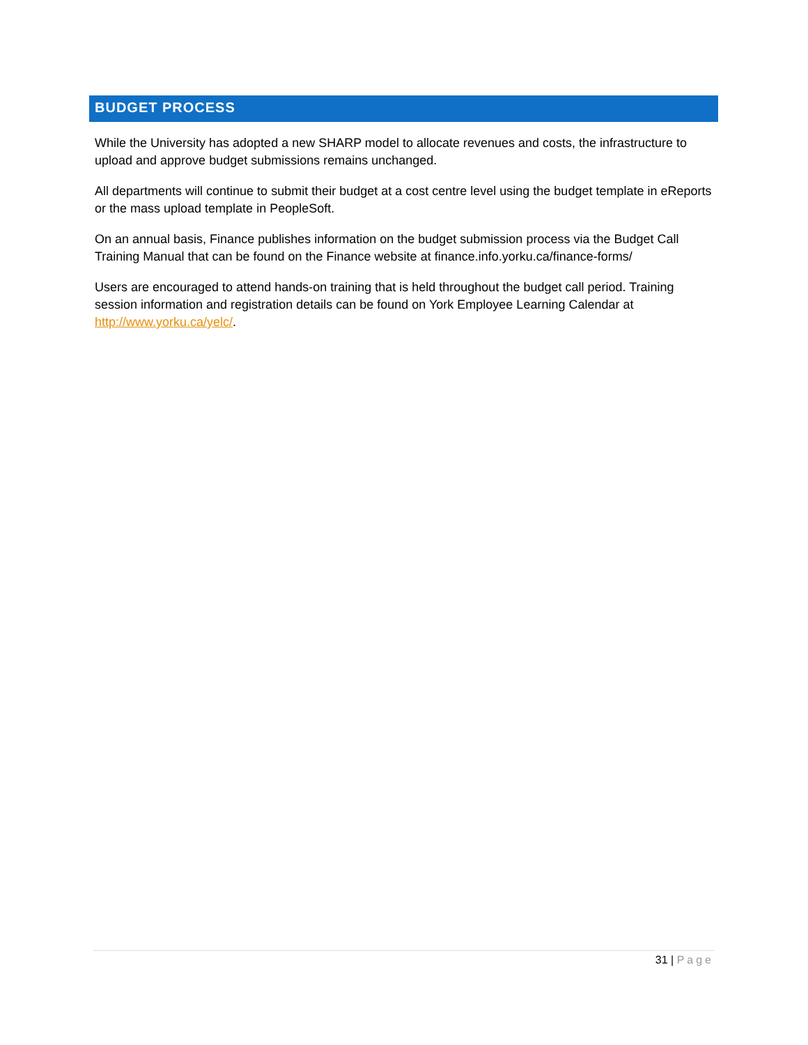BUDGET PROCESS
While the University has adopted a new SHARP model to allocate revenues and costs, the infrastructure to upload and approve budget submissions remains unchanged.
All departments will continue to submit their budget at a cost centre level using the budget template in eReports or the mass upload template in PeopleSoft.
On an annual basis, Finance publishes information on the budget submission process via the Budget Call Training Manual that can be found on the Finance website at finance.info.yorku.ca/finance-forms/
Users are encouraged to attend hands-on training that is held throughout the budget call period. Training session information and registration details can be found on York Employee Learning Calendar at http://www.yorku.ca/yelc/.
31 | Page